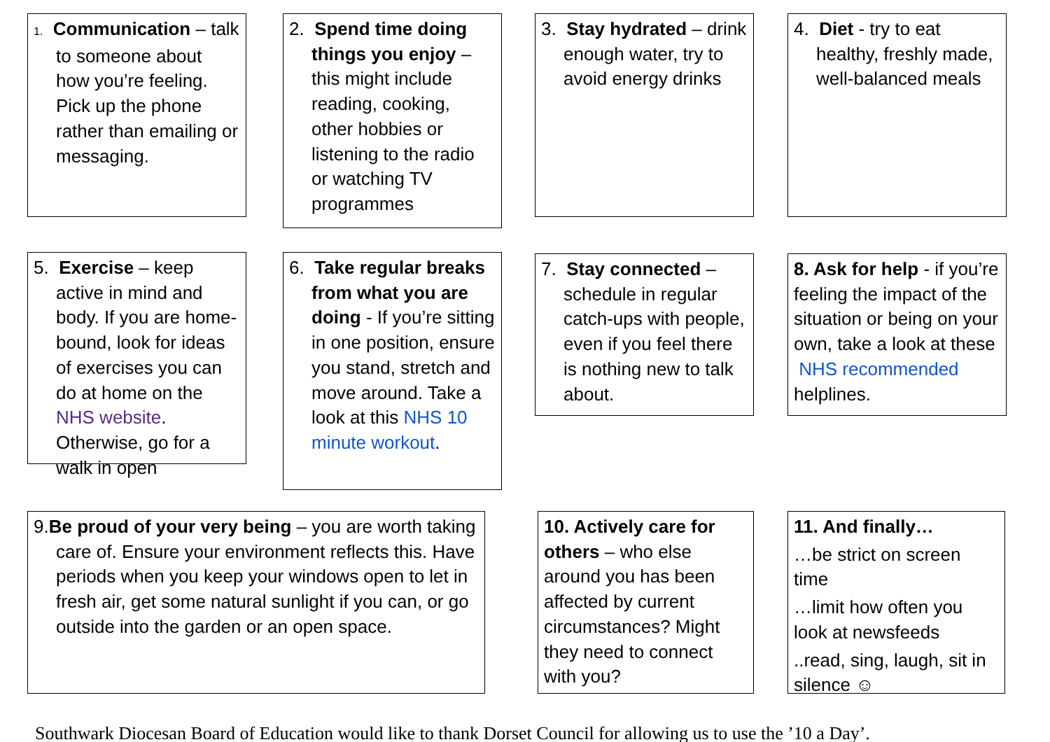1. Communication – talk to someone about how you’re feeling. Pick up the phone rather than emailing or messaging.
2. Spend time doing things you enjoy – this might include reading, cooking, other hobbies or listening to the radio or watching TV programmes
3. Stay hydrated – drink enough water, try to avoid energy drinks
4. Diet - try to eat healthy, freshly made, well-balanced meals
5. Exercise – keep active in mind and body. If you are home-bound, look for ideas of exercises you can do at home on the NHS website. Otherwise, go for a walk in open
6. Take regular breaks from what you are doing - If you’re sitting in one position, ensure you stand, stretch and move around. Take a look at this NHS 10 minute workout.
7. Stay connected – schedule in regular catch-ups with people, even if you feel there is nothing new to talk about.
8. Ask for help - if you’re feeling the impact of the situation or being on your own, take a look at these NHS recommended helplines.
9.Be proud of your very being – you are worth taking care of. Ensure your environment reflects this. Have periods when you keep your windows open to let in fresh air, get some natural sunlight if you can, or go outside into the garden or an open space.
10. Actively care for others – who else around you has been affected by current circumstances? Might they need to connect with you?
11. And finally…
…be strict on screen time
…limit how often you look at newsfeeds
..read, sing, laugh, sit in silence ☺
Southwark Diocesan Board of Education would like to thank Dorset Council for allowing us to use the ’10 a Day’.